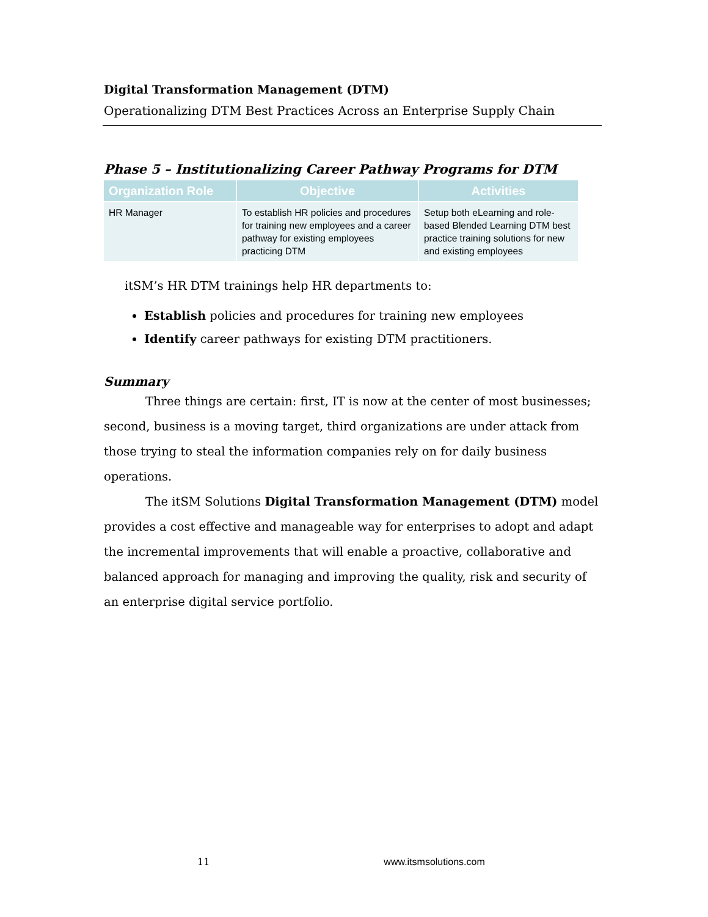Digital Transformation Management (DTM)
Operationalizing DTM Best Practices Across an Enterprise Supply Chain
Phase 5 – Institutionalizing Career Pathway Programs for DTM
| Organization Role | Objective | Activities |
| --- | --- | --- |
| HR Manager | To establish HR policies and procedures for training new employees and a career pathway for existing employees practicing DTM | Setup both eLearning and role-based Blended Learning DTM best practice training solutions for new and existing employees |
itSM’s HR DTM trainings help HR departments to:
Establish policies and procedures for training new employees
Identify career pathways for existing DTM practitioners.
Summary
Three things are certain: first, IT is now at the center of most businesses; second, business is a moving target, third organizations are under attack from those trying to steal the information companies rely on for daily business operations.
The itSM Solutions Digital Transformation Management (DTM) model provides a cost effective and manageable way for enterprises to adopt and adapt the incremental improvements that will enable a proactive, collaborative and balanced approach for managing and improving the quality, risk and security of an enterprise digital service portfolio.
11 www.itsmsolutions.com